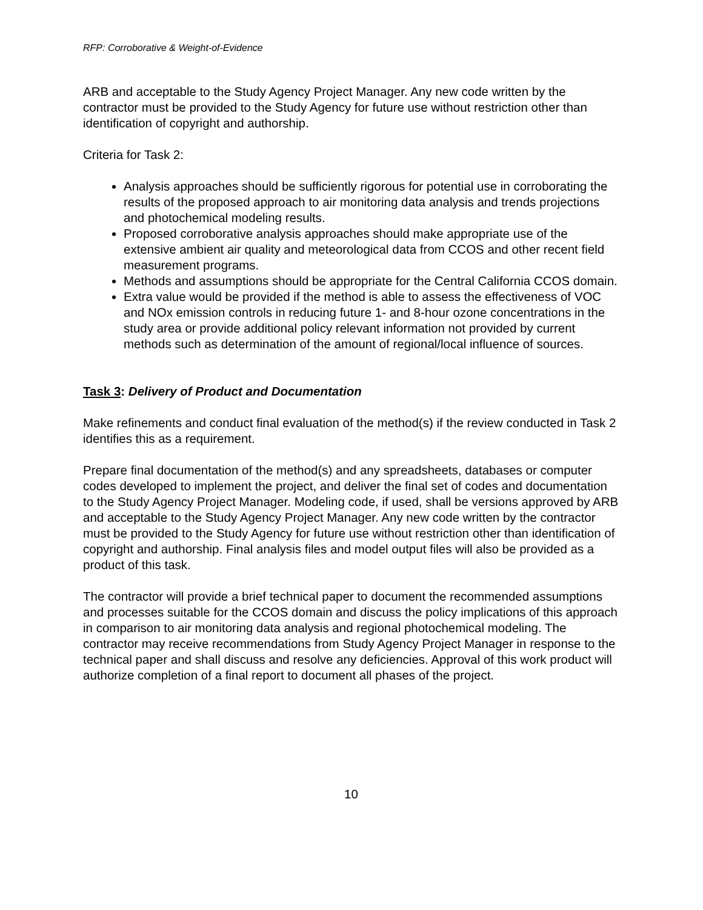RFP: Corroborative & Weight-of-Evidence
ARB and acceptable to the Study Agency Project Manager. Any new code written by the contractor must be provided to the Study Agency for future use without restriction other than identification of copyright and authorship.
Criteria for Task 2:
Analysis approaches should be sufficiently rigorous for potential use in corroborating the results of the proposed approach to air monitoring data analysis and trends projections and photochemical modeling results.
Proposed corroborative analysis approaches should make appropriate use of the extensive ambient air quality and meteorological data from CCOS and other recent field measurement programs.
Methods and assumptions should be appropriate for the Central California CCOS domain.
Extra value would be provided if the method is able to assess the effectiveness of VOC and NOx emission controls in reducing future 1- and 8-hour ozone concentrations in the study area or provide additional policy relevant information not provided by current methods such as determination of the amount of regional/local influence of sources.
Task 3: Delivery of Product and Documentation
Make refinements and conduct final evaluation of the method(s) if the review conducted in Task 2 identifies this as a requirement.
Prepare final documentation of the method(s) and any spreadsheets, databases or computer codes developed to implement the project, and deliver the final set of codes and documentation to the Study Agency Project Manager. Modeling code, if used, shall be versions approved by ARB and acceptable to the Study Agency Project Manager. Any new code written by the contractor must be provided to the Study Agency for future use without restriction other than identification of copyright and authorship. Final analysis files and model output files will also be provided as a product of this task.
The contractor will provide a brief technical paper to document the recommended assumptions and processes suitable for the CCOS domain and discuss the policy implications of this approach in comparison to air monitoring data analysis and regional photochemical modeling. The contractor may receive recommendations from Study Agency Project Manager in response to the technical paper and shall discuss and resolve any deficiencies. Approval of this work product will authorize completion of a final report to document all phases of the project.
10